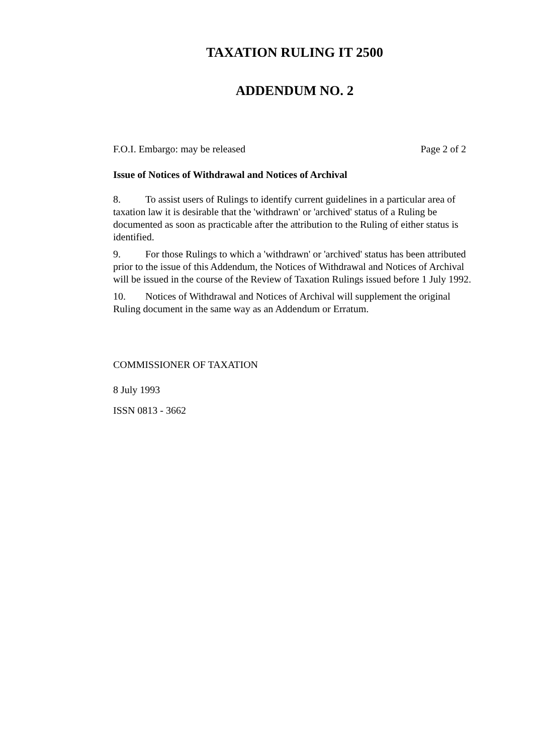TAXATION RULING IT 2500
ADDENDUM NO. 2
F.O.I. Embargo: may be released Page 2 of 2
Issue of Notices of Withdrawal and Notices of Archival
8. To assist users of Rulings to identify current guidelines in a particular area of taxation law it is desirable that the 'withdrawn' or 'archived' status of a Ruling be documented as soon as practicable after the attribution to the Ruling of either status is identified.
9. For those Rulings to which a 'withdrawn' or 'archived' status has been attributed prior to the issue of this Addendum, the Notices of Withdrawal and Notices of Archival will be issued in the course of the Review of Taxation Rulings issued before 1 July 1992.
10. Notices of Withdrawal and Notices of Archival will supplement the original Ruling document in the same way as an Addendum or Erratum.
COMMISSIONER OF TAXATION
8 July 1993
ISSN 0813 - 3662